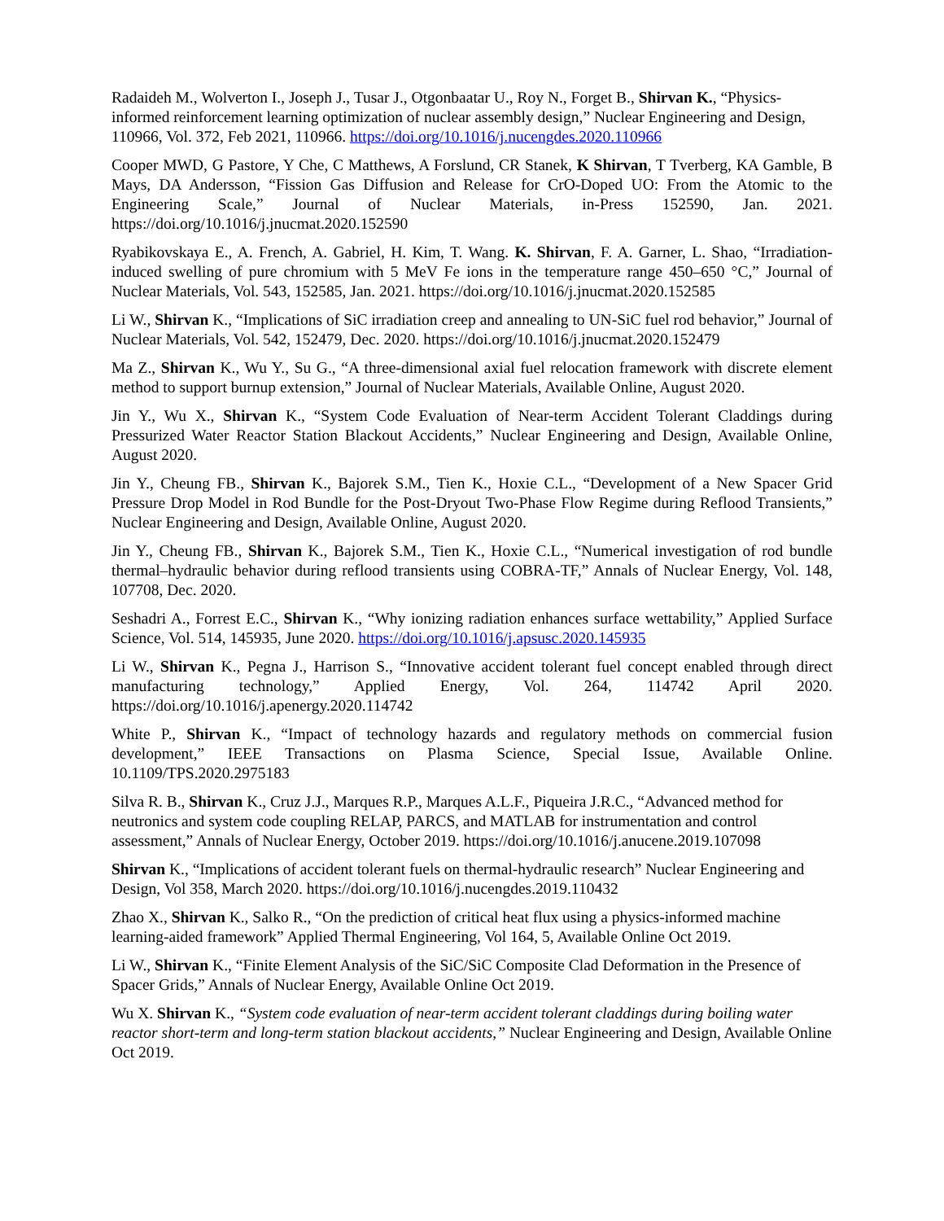Radaideh M., Wolverton I., Joseph J., Tusar J., Otgonbaatar U., Roy N., Forget B., Shirvan K., “Physics-informed reinforcement learning optimization of nuclear assembly design,” Nuclear Engineering and Design, 110966, Vol. 372, Feb 2021, 110966. https://doi.org/10.1016/j.nucengdes.2020.110966
Cooper MWD, G Pastore, Y Che, C Matthews, A Forslund, CR Stanek, K Shirvan, T Tverberg, KA Gamble, B Mays, DA Andersson, “Fission Gas Diffusion and Release for CrO-Doped UO: From the Atomic to the Engineering Scale,” Journal of Nuclear Materials, in-Press 152590, Jan. 2021. https://doi.org/10.1016/j.jnucmat.2020.152590
Ryabikovskaya E., A. French, A. Gabriel, H. Kim, T. Wang. K. Shirvan, F. A. Garner, L. Shao, “Irradiation-induced swelling of pure chromium with 5 MeV Fe ions in the temperature range 450–650 °C,” Journal of Nuclear Materials, Vol. 543, 152585, Jan. 2021. https://doi.org/10.1016/j.jnucmat.2020.152585
Li W., Shirvan K., “Implications of SiC irradiation creep and annealing to UN-SiC fuel rod behavior,” Journal of Nuclear Materials, Vol. 542, 152479, Dec. 2020. https://doi.org/10.1016/j.jnucmat.2020.152479
Ma Z., Shirvan K., Wu Y., Su G., “A three-dimensional axial fuel relocation framework with discrete element method to support burnup extension,” Journal of Nuclear Materials, Available Online, August 2020.
Jin Y., Wu X., Shirvan K., “System Code Evaluation of Near-term Accident Tolerant Claddings during Pressurized Water Reactor Station Blackout Accidents,” Nuclear Engineering and Design, Available Online, August 2020.
Jin Y., Cheung FB., Shirvan K., Bajorek S.M., Tien K., Hoxie C.L., “Development of a New Spacer Grid Pressure Drop Model in Rod Bundle for the Post-Dryout Two-Phase Flow Regime during Reflood Transients,” Nuclear Engineering and Design, Available Online, August 2020.
Jin Y., Cheung FB., Shirvan K., Bajorek S.M., Tien K., Hoxie C.L., “Numerical investigation of rod bundle thermal–hydraulic behavior during reflood transients using COBRA-TF,” Annals of Nuclear Energy, Vol. 148, 107708, Dec. 2020.
Seshadri A., Forrest E.C., Shirvan K., “Why ionizing radiation enhances surface wettability,” Applied Surface Science, Vol. 514, 145935, June 2020. https://doi.org/10.1016/j.apsusc.2020.145935
Li W., Shirvan K., Pegna J., Harrison S., “Innovative accident tolerant fuel concept enabled through direct manufacturing technology,” Applied Energy, Vol. 264, 114742 April 2020. https://doi.org/10.1016/j.apenergy.2020.114742
White P., Shirvan K., “Impact of technology hazards and regulatory methods on commercial fusion development,” IEEE Transactions on Plasma Science, Special Issue, Available Online. 10.1109/TPS.2020.2975183
Silva R. B., Shirvan K., Cruz J.J., Marques R.P., Marques A.L.F., Piqueira J.R.C., “Advanced method for neutronics and system code coupling RELAP, PARCS, and MATLAB for instrumentation and control assessment,” Annals of Nuclear Energy, October 2019. https://doi.org/10.1016/j.anucene.2019.107098
Shirvan K., “Implications of accident tolerant fuels on thermal-hydraulic research” Nuclear Engineering and Design, Vol 358, March 2020. https://doi.org/10.1016/j.nucengdes.2019.110432
Zhao X., Shirvan K., Salko R., “On the prediction of critical heat flux using a physics-informed machine learning-aided framework” Applied Thermal Engineering, Vol 164, 5, Available Online Oct 2019.
Li W., Shirvan K., “Finite Element Analysis of the SiC/SiC Composite Clad Deformation in the Presence of Spacer Grids,” Annals of Nuclear Energy, Available Online Oct 2019.
Wu X. Shirvan K., “System code evaluation of near-term accident tolerant claddings during boiling water reactor short-term and long-term station blackout accidents,” Nuclear Engineering and Design, Available Online Oct 2019.